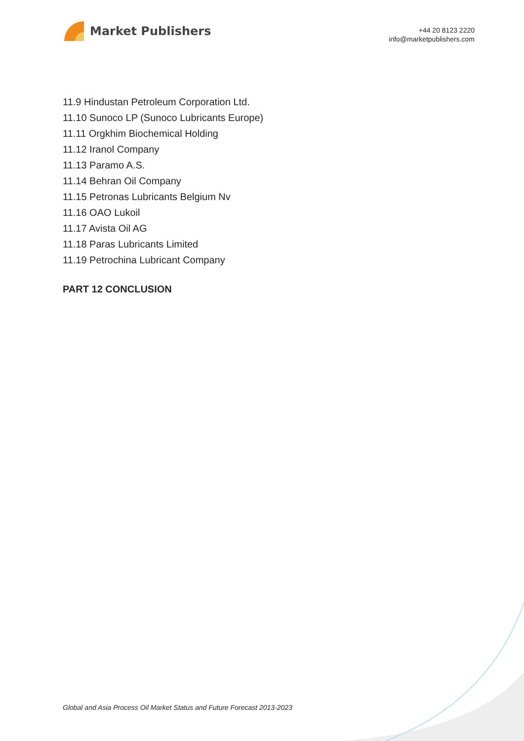Market Publishers
+44 20 8123 2220
info@marketpublishers.com
11.9 Hindustan Petroleum Corporation Ltd.
11.10 Sunoco LP (Sunoco Lubricants Europe)
11.11 Orgkhim Biochemical Holding
11.12 Iranol Company
11.13 Paramo A.S.
11.14 Behran Oil Company
11.15 Petronas Lubricants Belgium Nv
11.16 OAO Lukoil
11.17 Avista Oil AG
11.18 Paras Lubricants Limited
11.19 Petrochina Lubricant Company
PART 12 CONCLUSION
Global and Asia Process Oil Market Status and Future Forecast 2013-2023